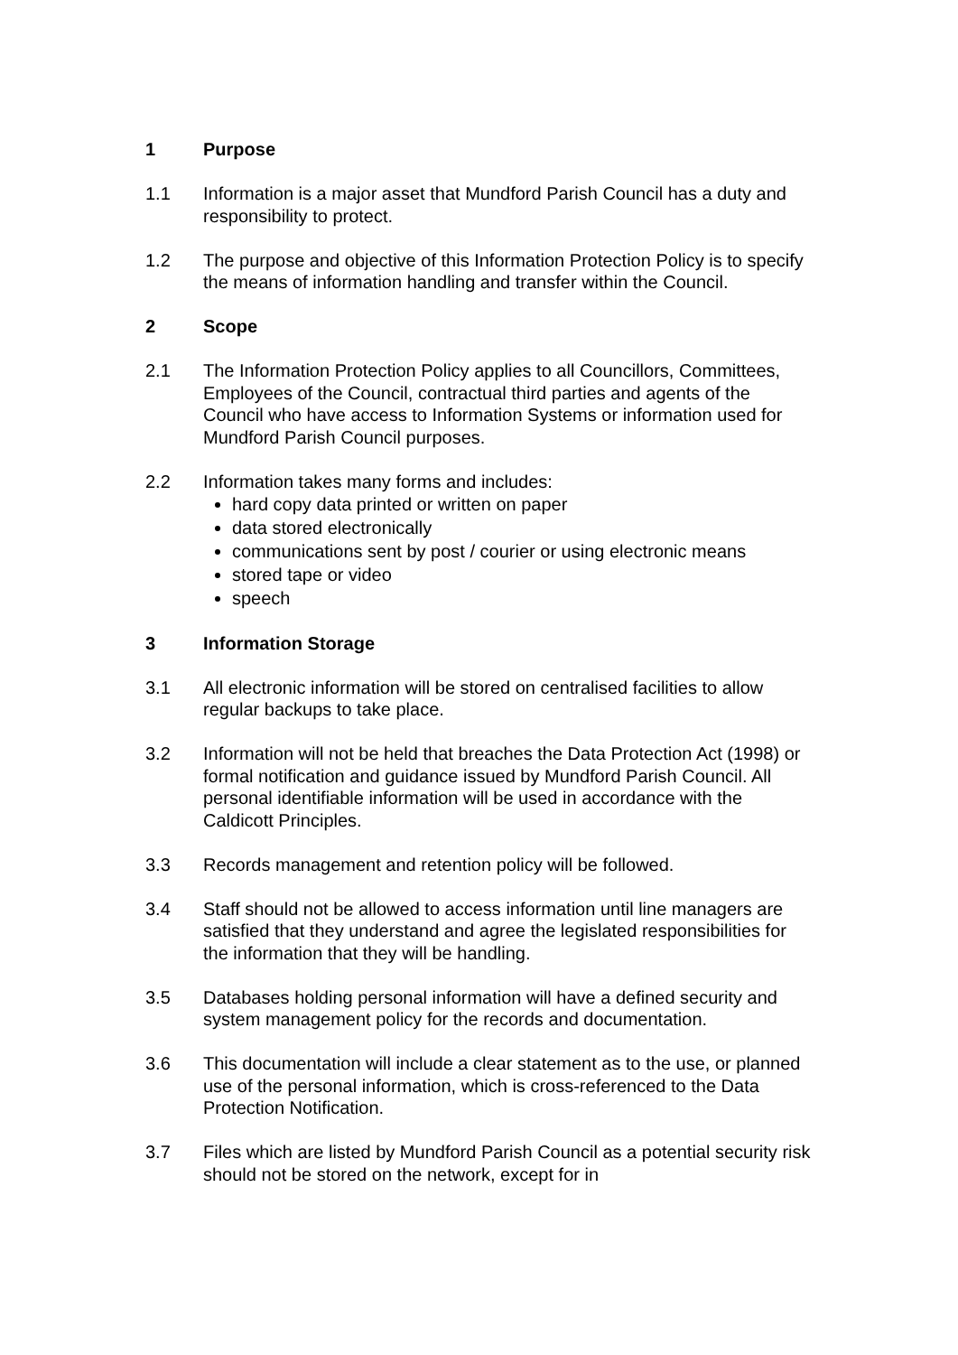1 Purpose
1.1 Information is a major asset that Mundford Parish Council has a duty and responsibility to protect.
1.2 The purpose and objective of this Information Protection Policy is to specify the means of information handling and transfer within the Council.
2 Scope
2.1 The Information Protection Policy applies to all Councillors, Committees, Employees of the Council, contractual third parties and agents of the Council who have access to Information Systems or information used for Mundford Parish Council purposes.
2.2 Information takes many forms and includes:
hard copy data printed or written on paper
data stored electronically
communications sent by post / courier or using electronic means
stored tape or video
speech
3 Information Storage
3.1 All electronic information will be stored on centralised facilities to allow regular backups to take place.
3.2 Information will not be held that breaches the Data Protection Act (1998) or formal notification and guidance issued by Mundford Parish Council. All personal identifiable information will be used in accordance with the Caldicott Principles.
3.3 Records management and retention policy will be followed.
3.4 Staff should not be allowed to access information until line managers are satisfied that they understand and agree the legislated responsibilities for the information that they will be handling.
3.5 Databases holding personal information will have a defined security and system management policy for the records and documentation.
3.6 This documentation will include a clear statement as to the use, or planned use of the personal information, which is cross-referenced to the Data Protection Notification.
3.7 Files which are listed by Mundford Parish Council as a potential security risk should not be stored on the network, except for in